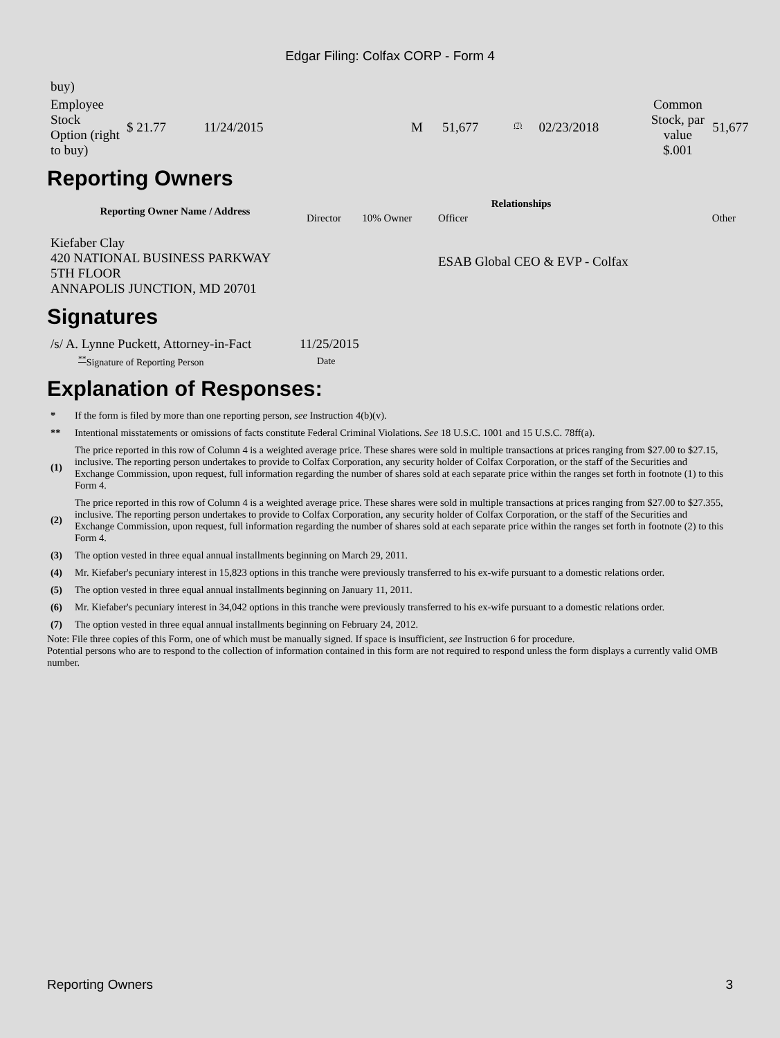Edgar Filing: Colfax CORP - Form 4
| buy) | | | | | | | | | |
| Employee Stock Option (right to buy) | $ 21.77 | 11/24/2015 | | M | 51,677 | <sup>(7)</sup> | 02/23/2018 | Common Stock, par value $.001 | 51,677 |
Reporting Owners
| Reporting Owner Name / Address | Relationships | | | |
| --- | --- | --- | --- | --- |
| | Director | 10% Owner | Officer | Other |
| Kiefaber Clay 420 NATIONAL BUSINESS PARKWAY 5TH FLOOR ANNAPOLIS JUNCTION, MD 20701 | | | ESAB Global CEO & EVP - Colfax | |
Signatures
| /s/ A. Lynne Puckett, Attorney-in-Fact | 11/25/2015 |
| <sup>**</sup> Signature of Reporting Person | Date |
Explanation of Responses:
| * | If the form is filed by more than one reporting person, see Instruction 4(b)(v). |
| ** | Intentional misstatements or omissions of facts constitute Federal Criminal Violations. See 18 U.S.C. 1001 and 15 U.S.C. 78ff(a). |
| (1) | The price reported in this row of Column 4 is a weighted average price. These shares were sold in multiple transactions at prices ranging from $27.00 to $27.15, inclusive. The reporting person undertakes to provide to Colfax Corporation, any security holder of Colfax Corporation, or the staff of the Securities and Exchange Commission, upon request, full information regarding the number of shares sold at each separate price within the ranges set forth in footnote (1) to this Form 4. |
| (2) | The price reported in this row of Column 4 is a weighted average price. These shares were sold in multiple transactions at prices ranging from $27.00 to $27.355, inclusive. The reporting person undertakes to provide to Colfax Corporation, any security holder of Colfax Corporation, or the staff of the Securities and Exchange Commission, upon request, full information regarding the number of shares sold at each separate price within the ranges set forth in footnote (2) to this Form 4. |
| (3) | The option vested in three equal annual installments beginning on March 29, 2011. |
| (4) | Mr. Kiefaber's pecuniary interest in 15,823 options in this tranche were previously transferred to his ex-wife pursuant to a domestic relations order. |
| (5) | The option vested in three equal annual installments beginning on January 11, 2011. |
| (6) | Mr. Kiefaber's pecuniary interest in 34,042 options in this tranche were previously transferred to his ex-wife pursuant to a domestic relations order. |
| (7) | The option vested in three equal annual installments beginning on February 24, 2012. |
Note: File three copies of this Form, one of which must be manually signed. If space is insufficient, see Instruction 6 for procedure.
Potential persons who are to respond to the collection of information contained in this form are not required to respond unless the form displays a currently valid OMB number.
Reporting Owners 3